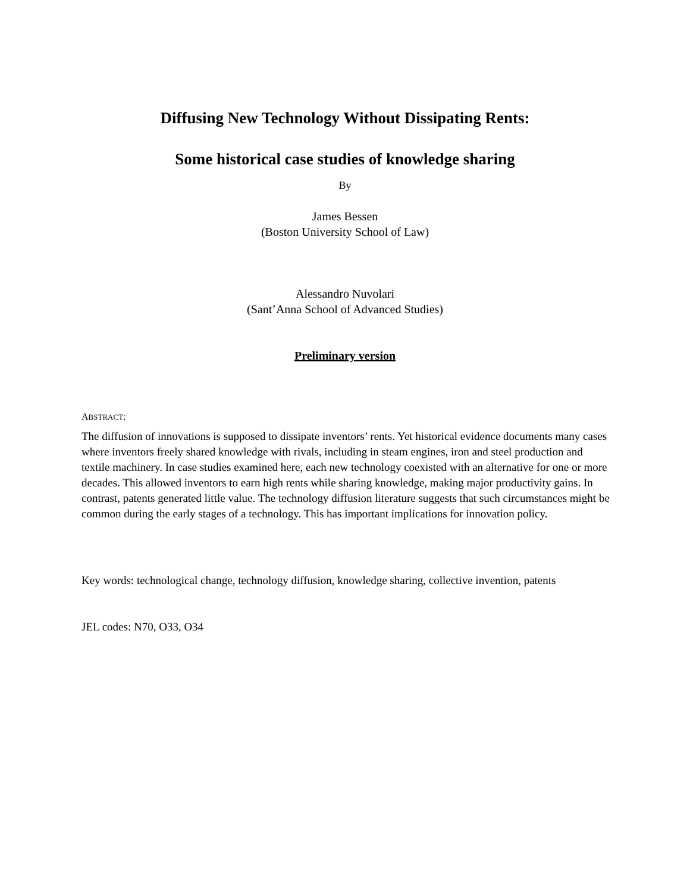Diffusing New Technology Without Dissipating Rents:
Some historical case studies of knowledge sharing
By
James Bessen
(Boston University School of Law)
Alessandro Nuvolari
(Sant’Anna School of Advanced Studies)
Preliminary version
ABSTRACT:
The diffusion of innovations is supposed to dissipate inventors’ rents. Yet historical evidence documents many cases where inventors freely shared knowledge with rivals, including in steam engines, iron and steel production and textile machinery. In case studies examined here, each new technology coexisted with an alternative for one or more decades. This allowed inventors to earn high rents while sharing knowledge, making major productivity gains. In contrast, patents generated little value. The technology diffusion literature suggests that such circumstances might be common during the early stages of a technology. This has important implications for innovation policy.
Key words: technological change, technology diffusion, knowledge sharing, collective invention, patents
JEL codes: N70, O33, O34